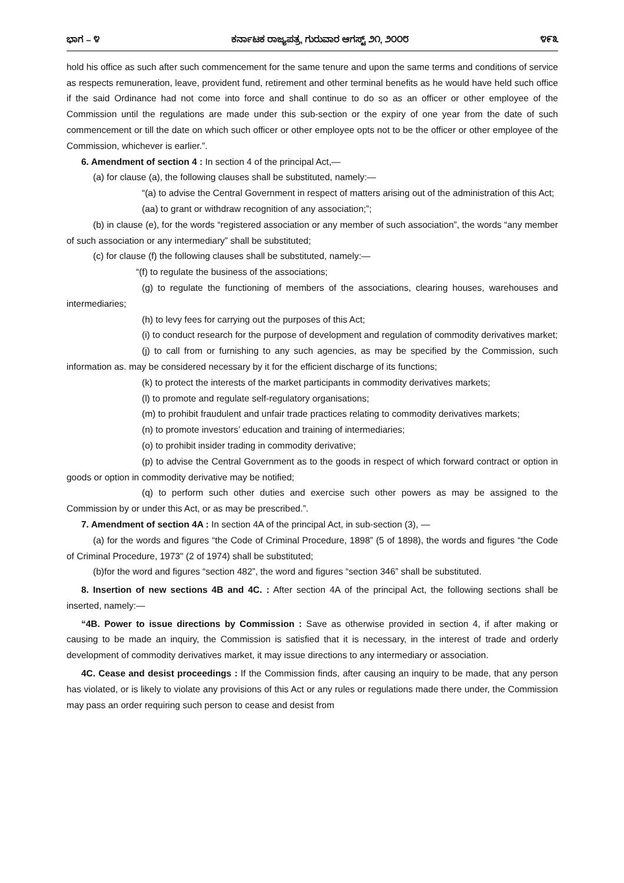ಭಾಗ – ೪ ಕರ್ನಾಟಕ ರಾಜ್ಯಪತ್ರ, ಗುರುವಾರ ಆಗಸ್ಟ್ ೨೧, ೨೦೦೮ ೪೯೩
hold his office as such after such commencement for the same tenure and upon the same terms and conditions of service as respects remuneration, leave, provident fund, retirement and other terminal benefits as he would have held such office if the said Ordinance had not come into force and shall continue to do so as an officer or other employee of the Commission until the regulations are made under this sub-section or the expiry of one year from the date of such commencement or till the date on which such officer or other employee opts not to be the officer or other employee of the Commission, whichever is earlier.”.
6. Amendment of section 4 : In section 4 of the principal Act,—
(a) for clause (a), the following clauses shall be substituted, namely:—
“(a) to advise the Central Government in respect of matters arising out of the administration of this Act;
(aa) to grant or withdraw recognition of any association;”;
(b) in clause (e), for the words “registered association or any member of such association”, the words “any member of such association or any intermediary” shall be substituted;
(c) for clause (f) the following clauses shall be substituted, namely:—
“(f) to regulate the business of the associations;
(g) to regulate the functioning of members of the associations, clearing houses, warehouses and intermediaries;
(h) to levy fees for carrying out the purposes of this Act;
(i) to conduct research for the purpose of development and regulation of commodity derivatives market;
(j) to call from or furnishing to any such agencies, as may be specified by the Commission, such information as. may be considered necessary by it for the efficient discharge of its functions;
(k) to protect the interests of the market participants in commodity derivatives markets;
(l) to promote and regulate self-regulatory organisations;
(m) to prohibit fraudulent and unfair trade practices relating to commodity derivatives markets;
(n) to promote investors’ education and training of intermediaries;
(o) to prohibit insider trading in commodity derivative;
(p) to advise the Central Government as to the goods in respect of which forward contract or option in goods or option in commodity derivative may be notified;
(q) to perform such other duties and exercise such other powers as may be assigned to the Commission by or under this Act, or as may be prescribed.”.
7. Amendment of section 4A : In section 4A of the principal Act, in sub-section (3), —
(a) for the words and figures “the Code of Criminal Procedure, 1898” (5 of 1898), the words and figures “the Code of Criminal Procedure, 1973" (2 of 1974) shall be substituted;
(b)for the word and figures “section 482”, the word and figures “section 346” shall be substituted.
8. Insertion of new sections 4B and 4C. : After section 4A of the principal Act, the following sections shall be inserted, namely:—
“4B. Power to issue directions by Commission : Save as otherwise provided in section 4, if after making or causing to be made an inquiry, the Commission is satisfied that it is necessary, in the interest of trade and orderly development of commodity derivatives market, it may issue directions to any intermediary or association.
4C. Cease and desist proceedings : If the Commission finds, after causing an inquiry to be made, that any person has violated, or is likely to violate any provisions of this Act or any rules or regulations made there under, the Commission may pass an order requiring such person to cease and desist from